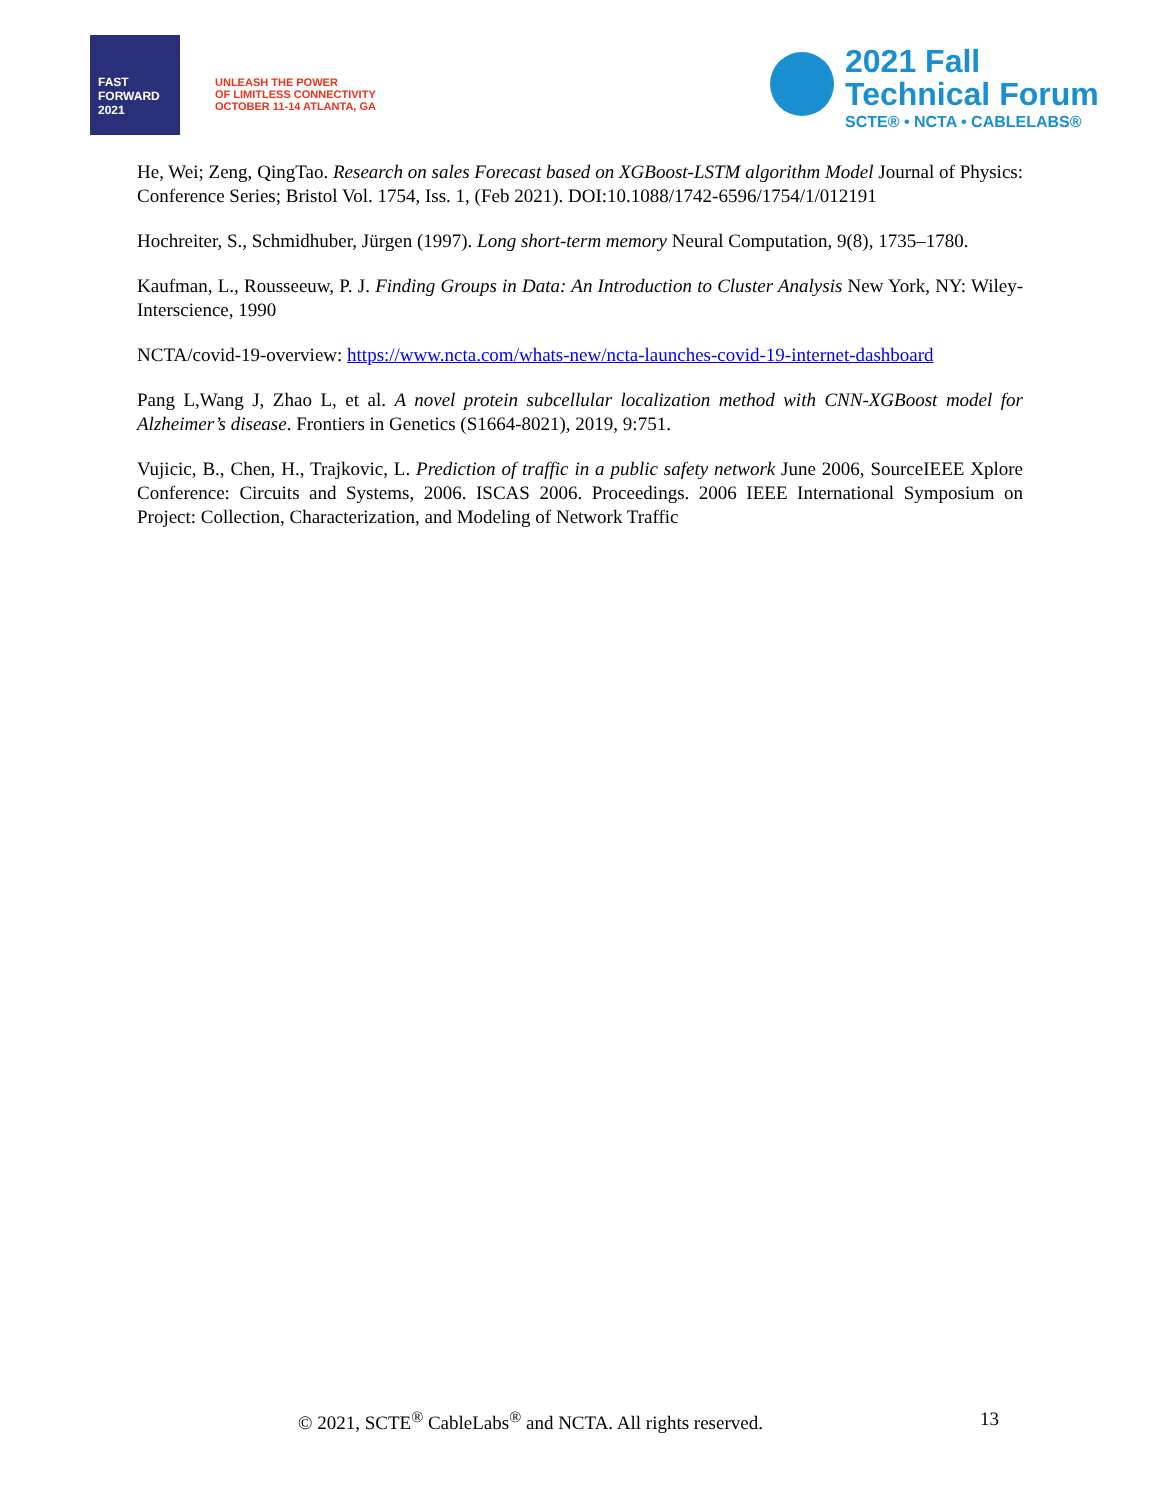FAST
FORWARD
2021
UNLEASH THE POWER
OF LIMITLESS CONNECTIVITY
OCTOBER 11-14 ATLANTA, GA
2021 Fall
Technical Forum
SCTE® • NCTA • CABLELABS®
He, Wei; Zeng, QingTao. Research on sales Forecast based on XGBoost-LSTM algorithm Model Journal of Physics: Conference Series; Bristol Vol. 1754, Iss. 1, (Feb 2021). DOI:10.1088/1742-6596/1754/1/012191
Hochreiter, S., Schmidhuber, Jürgen (1997). Long short-term memory Neural Computation, 9(8), 1735–1780.
Kaufman, L., Rousseeuw, P. J. Finding Groups in Data: An Introduction to Cluster Analysis New York, NY: Wiley-Interscience, 1990
NCTA/covid-19-overview: https://www.ncta.com/whats-new/ncta-launches-covid-19-internet-dashboard
Pang L,Wang J, Zhao L, et al. A novel protein subcellular localization method with CNN-XGBoost model for Alzheimer’s disease. Frontiers in Genetics (S1664-8021), 2019, 9:751.
Vujicic, B., Chen, H., Trajkovic, L. Prediction of traffic in a public safety network June 2006, SourceIEEE Xplore Conference: Circuits and Systems, 2006. ISCAS 2006. Proceedings. 2006 IEEE International Symposium on Project: Collection, Characterization, and Modeling of Network Traffic
© 2021, SCTE<sup>®</sup> CableLabs<sup>®</sup> and NCTA. All rights reserved. 13